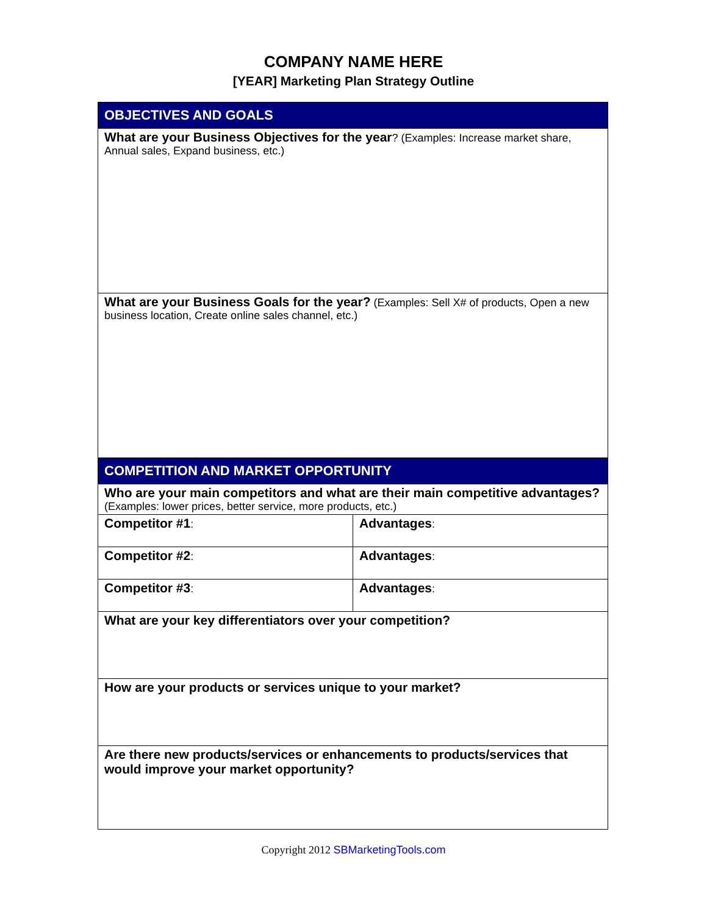COMPANY NAME HERE
[YEAR] Marketing Plan Strategy Outline
| OBJECTIVES AND GOALS | |
| What are your Business Objectives for the year ? (Examples: Increase market share, Annual sales, Expand business, etc.) | |
| What are your Business Goals for the year? (Examples: Sell X# of products, Open a new business location, Create online sales channel, etc.) | |
| COMPETITION AND MARKET OPPORTUNITY | |
| Who are your main competitors and what are their main competitive advantages? (Examples: lower prices, better service, more products, etc.) | |
| Competitor #1 : | Advantages : |
| Competitor #2 : | Advantages : |
| Competitor #3 : | Advantages : |
| What are your key differentiators over your competition? | |
| How are your products or services unique to your market? | |
| Are there new products/services or enhancements to products/services that would improve your market opportunity? | |
Copyright 2012 SBMarketingTools.com